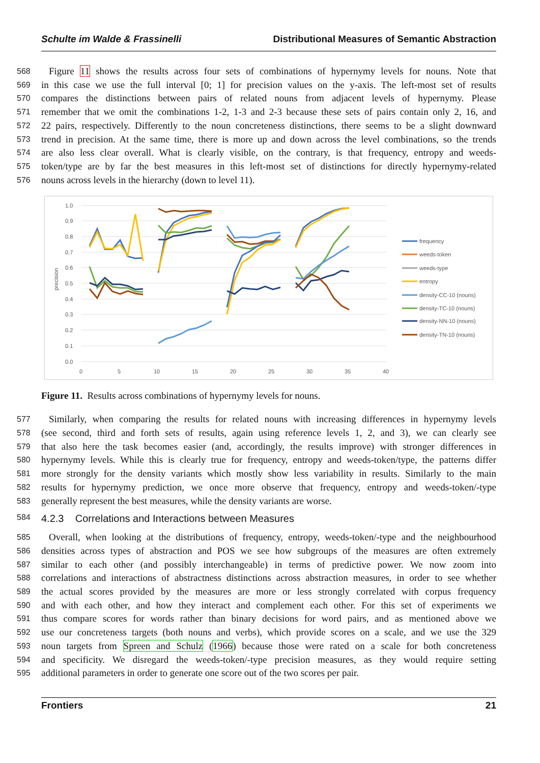Schulte im Walde & Frassinelli Distributional Measures of Semantic Abstraction
568 Figure 11 shows the results across four sets of combinations of hypernymy levels for nouns. Note that
569 in this case we use the full interval [0; 1] for precision values on the y-axis. The left-most set of results
570 compares the distinctions between pairs of related nouns from adjacent levels of hypernymy. Please
571 remember that we omit the combinations 1-2, 1-3 and 2-3 because these sets of pairs contain only 2, 16, and
572 22 pairs, respectively. Differently to the noun concreteness distinctions, there seems to be a slight downward
573 trend in precision. At the same time, there is more up and down across the level combinations, so the trends
574 are also less clear overall. What is clearly visible, on the contrary, is that frequency, entropy and weeds-
575 token/type are by far the best measures in this left-most set of distinctions for directly hypernymy-related
576 nouns across levels in the hierarchy (down to level 11).
1.0
0.9
0.8
0.7
0.6
0.5
0.4
0.3
0.2
0.1
0.0
0
5
10
15
20
25
30
35
40
precision
frequency
weeds-token
weeds-type
entropy
density-CC-10 (nouns)
density-TC-10 (nouns)
density-NN-10 (nouns)
density-TN-10 (nouns)
Figure 11. Results across combinations of hypernymy levels for nouns.
577 Similarly, when comparing the results for related nouns with increasing differences in hypernymy levels
578 (see second, third and forth sets of results, again using reference levels 1, 2, and 3), we can clearly see
579 that also here the task becomes easier (and, accordingly, the results improve) with stronger differences in
580 hypernymy levels. While this is clearly true for frequency, entropy and weeds-token/type, the patterns differ
581 more strongly for the density variants which mostly show less variability in results. Similarly to the main
582 results for hypernymy prediction, we once more observe that frequency, entropy and weeds-token/-type
583 generally represent the best measures, while the density variants are worse.
584 4.2.3 Correlations and Interactions between Measures
585 Overall, when looking at the distributions of frequency, entropy, weeds-token/-type and the neighbourhood
586 densities across types of abstraction and POS we see how subgroups of the measures are often extremely
587 similar to each other (and possibly interchangeable) in terms of predictive power. We now zoom into
588 correlations and interactions of abstractness distinctions across abstraction measures, in order to see whether
589 the actual scores provided by the measures are more or less strongly correlated with corpus frequency
590 and with each other, and how they interact and complement each other. For this set of experiments we
591 thus compare scores for words rather than binary decisions for word pairs, and as mentioned above we
592 use our concreteness targets (both nouns and verbs), which provide scores on a scale, and we use the 329
593 noun targets from Spreen and Schulz (1966) because those were rated on a scale for both concreteness
594 and specificity. We disregard the weeds-token/-type precision measures, as they would require setting
595 additional parameters in order to generate one score out of the two scores per pair.
Frontiers 21